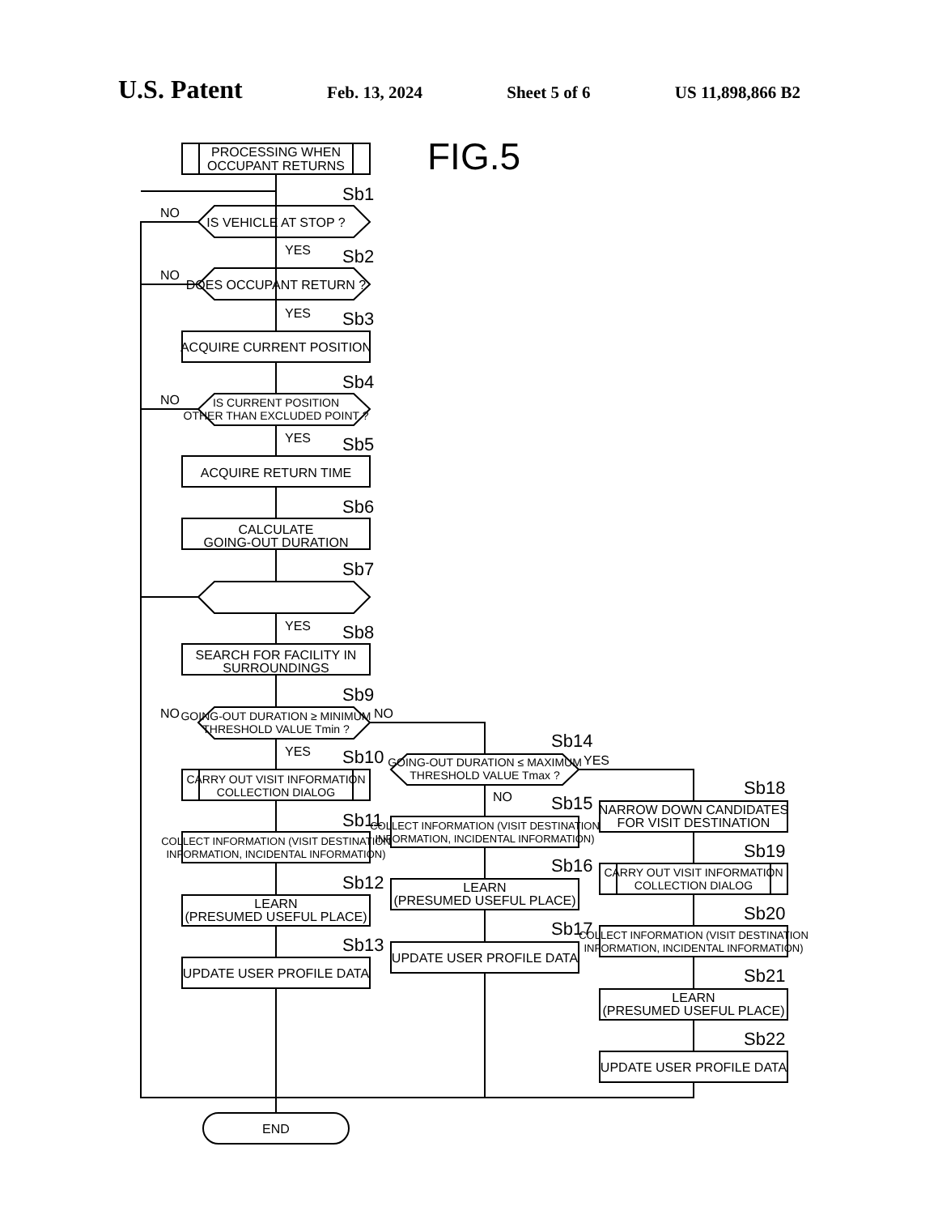U.S. Patent Feb. 13, 2024 Sheet 5 of 6 US 11,898,866 B2
PROCESSING WHEN
OCCUPANT RETURNS
IS VEHICLE AT STOP ?
DOES OCCUPANT RETURN ?
ACQUIRE CURRENT POSITION
IS CURRENT POSITION
OTHER THAN EXCLUDED POINT ?
ACQUIRE RETURN TIME
CALCULATE
GOING-OUT DURATION
GOING-OUT DURATION ≥ MINIMUM
THRESHOLD VALUE Tmin ?
SEARCH FOR FACILITY IN
SURROUNDINGS
CARRY OUT VISIT INFORMATION
COLLECTION DIALOG
COLLECT INFORMATION (VISIT DESTINATION
INFORMATION, INCIDENTAL INFORMATION)
LEARN
(PRESUMED USEFUL PLACE)
UPDATE USER PROFILE DATA
GOING-OUT DURATION ≤ MAXIMUM
THRESHOLD VALUE Tmax ?
COLLECT INFORMATION (VISIT DESTINATION
INFORMATION, INCIDENTAL INFORMATION)
LEARN
(PRESUMED USEFUL PLACE)
UPDATE USER PROFILE DATA
NARROW DOWN CANDIDATES
FOR VISIT DESTINATION
CARRY OUT VISIT INFORMATION
COLLECTION DIALOG
COLLECT INFORMATION (VISIT DESTINATION
INFORMATION, INCIDENTAL INFORMATION)
LEARN
(PRESUMED USEFUL PLACE)
UPDATE USER PROFILE DATA
END
Sb1
Sb2
Sb3
Sb4
Sb5
Sb6
Sb7
Sb8
Sb9
Sb10
Sb11
Sb12
Sb13
Sb14
Sb15
Sb16
Sb17
Sb18
Sb19
Sb20
Sb21
Sb22
NO
NO
NO
NO
NO
NO
YES
YES
YES
YES
YES
YES
FIG.5